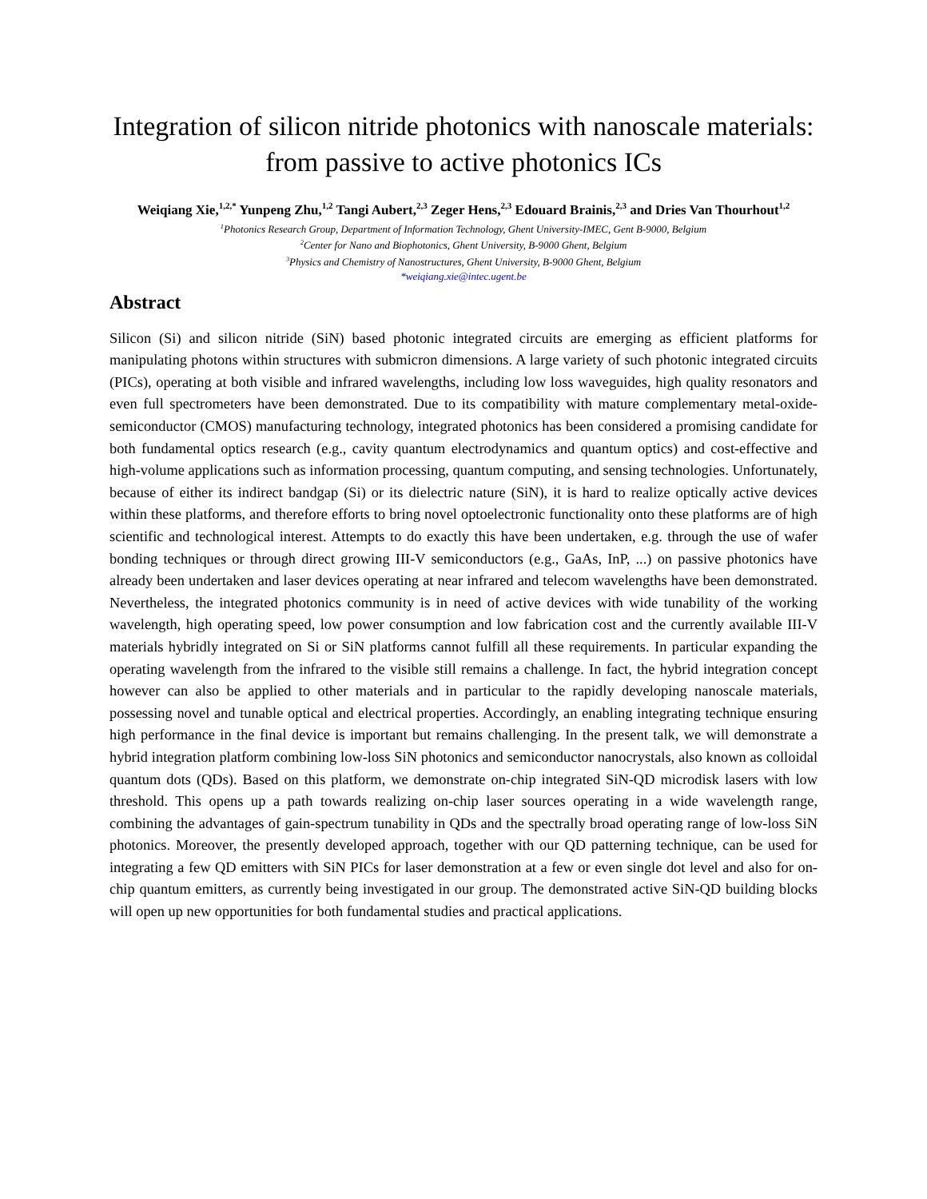Integration of silicon nitride photonics with nanoscale materials:
from passive to active photonics ICs
Weiqiang Xie,<sup>1,2,*</sup> Yunpeng Zhu,<sup>1,2</sup> Tangi Aubert,<sup>2,3</sup> Zeger Hens,<sup>2,3</sup> Edouard Brainis,<sup>2,3</sup> and Dries Van Thourhout<sup>1,2</sup>
<sup>1</sup> Photonics Research Group, Department of Information Technology, Ghent University-IMEC, Gent B-9000, Belgium
<sup>2</sup> Center for Nano and Biophotonics, Ghent University, B-9000 Ghent, Belgium
<sup>3</sup> Physics and Chemistry of Nanostructures, Ghent University, B-9000 Ghent, Belgium
*weiqiang.xie@intec.ugent.be
Abstract
Silicon (Si) and silicon nitride (SiN) based photonic integrated circuits are emerging as efficient platforms for manipulating photons within structures with submicron dimensions. A large variety of such photonic integrated circuits (PICs), operating at both visible and infrared wavelengths, including low loss waveguides, high quality resonators and even full spectrometers have been demonstrated. Due to its compatibility with mature complementary metal-oxide-semiconductor (CMOS) manufacturing technology, integrated photonics has been considered a promising candidate for both fundamental optics research (e.g., cavity quantum electrodynamics and quantum optics) and cost-effective and high-volume applications such as information processing, quantum computing, and sensing technologies. Unfortunately, because of either its indirect bandgap (Si) or its dielectric nature (SiN), it is hard to realize optically active devices within these platforms, and therefore efforts to bring novel optoelectronic functionality onto these platforms are of high scientific and technological interest. Attempts to do exactly this have been undertaken, e.g. through the use of wafer bonding techniques or through direct growing III-V semiconductors (e.g., GaAs, InP, ...) on passive photonics have already been undertaken and laser devices operating at near infrared and telecom wavelengths have been demonstrated. Nevertheless, the integrated photonics community is in need of active devices with wide tunability of the working wavelength, high operating speed, low power consumption and low fabrication cost and the currently available III-V materials hybridly integrated on Si or SiN platforms cannot fulfill all these requirements. In particular expanding the operating wavelength from the infrared to the visible still remains a challenge. In fact, the hybrid integration concept however can also be applied to other materials and in particular to the rapidly developing nanoscale materials, possessing novel and tunable optical and electrical properties. Accordingly, an enabling integrating technique ensuring high performance in the final device is important but remains challenging. In the present talk, we will demonstrate a hybrid integration platform combining low-loss SiN photonics and semiconductor nanocrystals, also known as colloidal quantum dots (QDs). Based on this platform, we demonstrate on-chip integrated SiN-QD microdisk lasers with low threshold. This opens up a path towards realizing on-chip laser sources operating in a wide wavelength range, combining the advantages of gain-spectrum tunability in QDs and the spectrally broad operating range of low-loss SiN photonics. Moreover, the presently developed approach, together with our QD patterning technique, can be used for integrating a few QD emitters with SiN PICs for laser demonstration at a few or even single dot level and also for on-chip quantum emitters, as currently being investigated in our group. The demonstrated active SiN-QD building blocks will open up new opportunities for both fundamental studies and practical applications.